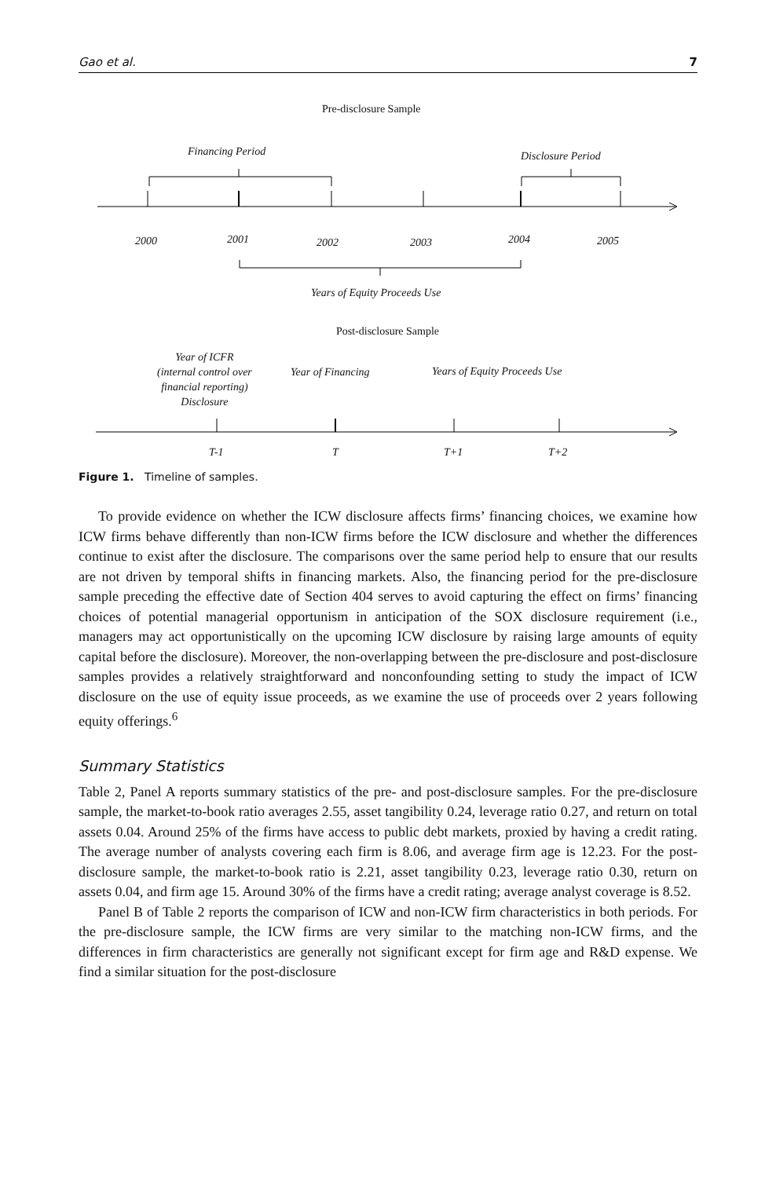Gao et al. 7
Pre-disclosure Sample
Financing Period Disclosure Period
2000 2001 2002 2003 2004 2005
Years of Equity Proceeds Use
Post-disclosure Sample
Year of ICFR
(internal control over
financial reporting)
Disclosure
Year of Financing Years of Equity Proceeds Use
T-1 T T+1 T+2
Figure 1. Timeline of samples.
To provide evidence on whether the ICW disclosure affects firms’ financing choices, we examine how ICW firms behave differently than non-ICW firms before the ICW disclosure and whether the differences continue to exist after the disclosure. The comparisons over the same period help to ensure that our results are not driven by temporal shifts in financing markets. Also, the financing period for the pre-disclosure sample preceding the effective date of Section 404 serves to avoid capturing the effect on firms’ financing choices of potential managerial opportunism in anticipation of the SOX disclosure requirement (i.e., managers may act opportunistically on the upcoming ICW disclosure by raising large amounts of equity capital before the disclosure). Moreover, the non-overlapping between the pre-disclosure and post-disclosure samples provides a relatively straightforward and nonconfounding setting to study the impact of ICW disclosure on the use of equity issue proceeds, as we examine the use of proceeds over 2 years following equity offerings.<sup>6</sup>
Summary Statistics
Table 2, Panel A reports summary statistics of the pre- and post-disclosure samples. For the pre-disclosure sample, the market-to-book ratio averages 2.55, asset tangibility 0.24, leverage ratio 0.27, and return on total assets 0.04. Around 25% of the firms have access to public debt markets, proxied by having a credit rating. The average number of analysts covering each firm is 8.06, and average firm age is 12.23. For the post-disclosure sample, the market-to-book ratio is 2.21, asset tangibility 0.23, leverage ratio 0.30, return on assets 0.04, and firm age 15. Around 30% of the firms have a credit rating; average analyst coverage is 8.52.
Panel B of Table 2 reports the comparison of ICW and non-ICW firm characteristics in both periods. For the pre-disclosure sample, the ICW firms are very similar to the matching non-ICW firms, and the differences in firm characteristics are generally not significant except for firm age and R&D expense. We find a similar situation for the post-disclosure